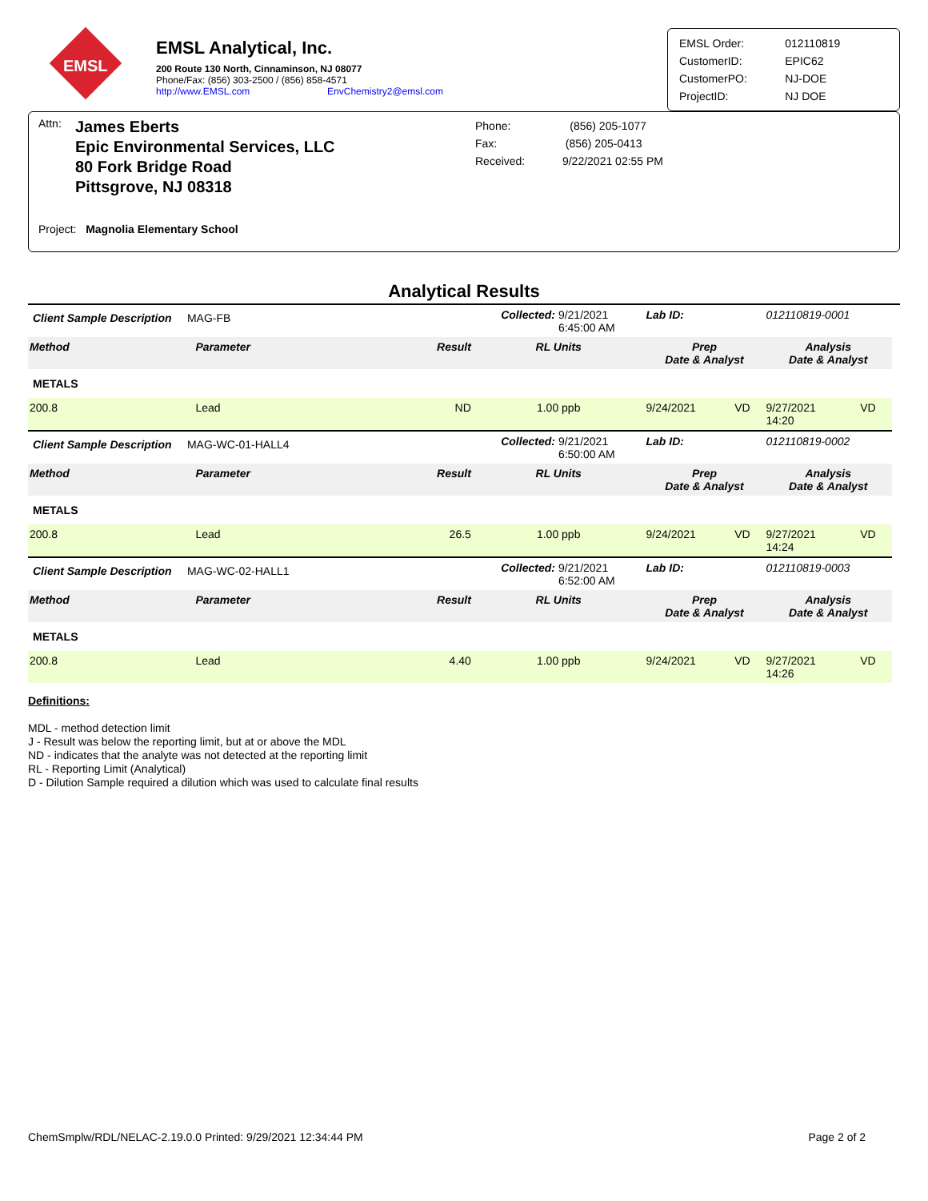EMSL
EMSL Analytical, Inc.
200 Route 130 North, Cinnaminson, NJ 08077
Phone/Fax: (856) 303-2500 / (856) 858-4571
http://www.EMSL.com EnvChemistry2@emsl.com
| EMSL Order: | 012110819 |
| CustomerID: | EPIC62 |
| CustomerPO: | NJ-DOE |
| ProjectID: | NJ DOE |
Attn:
James Eberts
Epic Environmental Services, LLC
80 Fork Bridge Road
Pittsgrove, NJ 08318
Phone: (856) 205-1077
Fax: (856) 205-0413
Received: 9/22/2021 02:55 PM
Project: Magnolia Elementary School
Analytical Results
| Client Sample Description MAG-FB | | | Collected: | 9/21/2021 6:45:00 AM | Lab ID: | | 012110819-0001 | |
| Method | Parameter | Result | RL Units | | Prep Date & Analyst | | Analysis Date & Analyst | |
| METALS | | | | | | | | |
| 200.8 | Lead | ND | 1.00 ppb | | 9/24/2021 | VD | 9/27/2021 14:20 | VD |
| Client Sample Description MAG-WC-01-HALL4 | | | Collected: | 9/21/2021 6:50:00 AM | Lab ID: | | 012110819-0002 | |
| Method | Parameter | Result | RL Units | | Prep Date & Analyst | | Analysis Date & Analyst | |
| METALS | | | | | | | | |
| 200.8 | Lead | 26.5 | 1.00 ppb | | 9/24/2021 | VD | 9/27/2021 14:24 | VD |
| Client Sample Description MAG-WC-02-HALL1 | | | Collected: | 9/21/2021 6:52:00 AM | Lab ID: | | 012110819-0003 | |
| Method | Parameter | Result | RL Units | | Prep Date & Analyst | | Analysis Date & Analyst | |
| METALS | | | | | | | | |
| 200.8 | Lead | 4.40 | 1.00 ppb | | 9/24/2021 | VD | 9/27/2021 14:26 | VD |
Definitions:
MDL - method detection limit
J - Result was below the reporting limit, but at or above the MDL
ND - indicates that the analyte was not detected at the reporting limit
RL - Reporting Limit (Analytical)
D - Dilution Sample required a dilution which was used to calculate final results
ChemSmplw/RDL/NELAC-2.19.0.0 Printed: 9/29/2021 12:34:44 PM Page 2 of 2